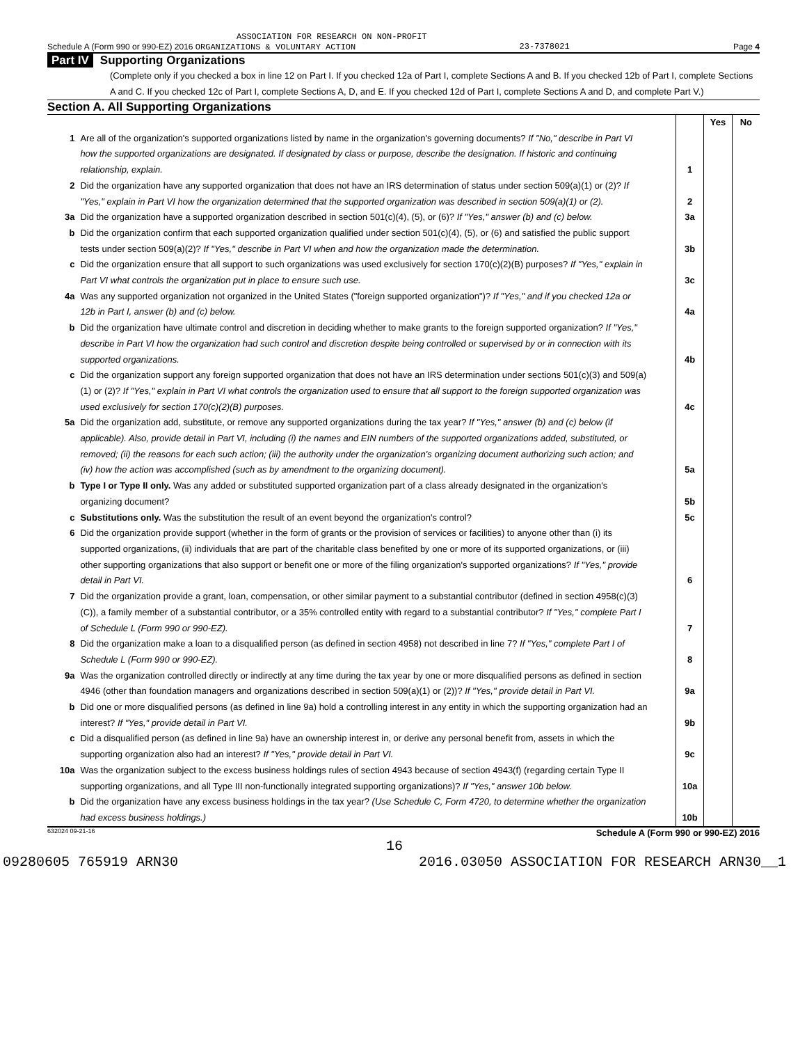ASSOCIATION FOR RESEARCH ON NON-PROFIT
Schedule A (Form 990 or 990-EZ) 2016 ORGANIZATIONS & VOLUNTARY ACTION 23-7378021 Page 4
Part IV Supporting Organizations
(Complete only if you checked a box in line 12 on Part I. If you checked 12a of Part I, complete Sections A and B. If you checked 12b of Part I, complete Sections A and C. If you checked 12c of Part I, complete Sections A, D, and E. If you checked 12d of Part I, complete Sections A and D, and complete Part V.)
Section A. All Supporting Organizations
| | | | Yes | No |
| 1 | Are all of the organization's supported organizations listed by name in the organization's governing documents? If "No," describe in Part VI how the supported organizations are designated. If designated by class or purpose, describe the designation. If historic and continuing relationship, explain. | 1 | | |
| 2 | Did the organization have any supported organization that does not have an IRS determination of status under section 509(a)(1) or (2)? If "Yes," explain in Part VI how the organization determined that the supported organization was described in section 509(a)(1) or (2). | 2 | | |
| 3a | Did the organization have a supported organization described in section 501(c)(4), (5), or (6)? If "Yes," answer (b) and (c) below. | 3a | | |
| b | Did the organization confirm that each supported organization qualified under section 501(c)(4), (5), or (6) and satisfied the public support tests under section 509(a)(2)? If "Yes," describe in Part VI when and how the organization made the determination. | 3b | | |
| c | Did the organization ensure that all support to such organizations was used exclusively for section 170(c)(2)(B) purposes? If "Yes," explain in Part VI what controls the organization put in place to ensure such use. | 3c | | |
| 4a | Was any supported organization not organized in the United States ("foreign supported organization")? If "Yes," and if you checked 12a or 12b in Part I, answer (b) and (c) below. | 4a | | |
| b | Did the organization have ultimate control and discretion in deciding whether to make grants to the foreign supported organization? If "Yes," describe in Part VI how the organization had such control and discretion despite being controlled or supervised by or in connection with its supported organizations. | 4b | | |
| c | Did the organization support any foreign supported organization that does not have an IRS determination under sections 501(c)(3) and 509(a)(1) or (2)? If "Yes," explain in Part VI what controls the organization used to ensure that all support to the foreign supported organization was used exclusively for section 170(c)(2)(B) purposes. | 4c | | |
| 5a | Did the organization add, substitute, or remove any supported organizations during the tax year? If "Yes," answer (b) and (c) below (if applicable). Also, provide detail in Part VI, including (i) the names and EIN numbers of the supported organizations added, substituted, or removed; (ii) the reasons for each such action; (iii) the authority under the organization's organizing document authorizing such action; and (iv) how the action was accomplished (such as by amendment to the organizing document). | 5a | | |
| b | Type I or Type II only. Was any added or substituted supported organization part of a class already designated in the organization's organizing document? | 5b | | |
| c | Substitutions only. Was the substitution the result of an event beyond the organization's control? | 5c | | |
| 6 | Did the organization provide support (whether in the form of grants or the provision of services or facilities) to anyone other than (i) its supported organizations, (ii) individuals that are part of the charitable class benefited by one or more of its supported organizations, or (iii) other supporting organizations that also support or benefit one or more of the filing organization's supported organizations? If "Yes," provide detail in Part VI. | 6 | | |
| 7 | Did the organization provide a grant, loan, compensation, or other similar payment to a substantial contributor (defined in section 4958(c)(3)(C)), a family member of a substantial contributor, or a 35% controlled entity with regard to a substantial contributor? If "Yes," complete Part I of Schedule L (Form 990 or 990-EZ). | 7 | | |
| 8 | Did the organization make a loan to a disqualified person (as defined in section 4958) not described in line 7? If "Yes," complete Part I of Schedule L (Form 990 or 990-EZ). | 8 | | |
| 9a | Was the organization controlled directly or indirectly at any time during the tax year by one or more disqualified persons as defined in section 4946 (other than foundation managers and organizations described in section 509(a)(1) or (2))? If "Yes," provide detail in Part VI. | 9a | | |
| b | Did one or more disqualified persons (as defined in line 9a) hold a controlling interest in any entity in which the supporting organization had an interest? If "Yes," provide detail in Part VI. | 9b | | |
| c | Did a disqualified person (as defined in line 9a) have an ownership interest in, or derive any personal benefit from, assets in which the supporting organization also had an interest? If "Yes," provide detail in Part VI. | 9c | | |
| 10a | Was the organization subject to the excess business holdings rules of section 4943 because of section 4943(f) (regarding certain Type II supporting organizations, and all Type III non-functionally integrated supporting organizations)? If "Yes," answer 10b below. | 10a | | |
| b | Did the organization have any excess business holdings in the tax year? (Use Schedule C, Form 4720, to determine whether the organization had excess business holdings.) | 10b | | |
632024 09-21-16 Schedule A (Form 990 or 990-EZ) 2016
16
09280605 765919 ARN30 2016.03050 ASSOCIATION FOR RESEARCH ARN30__1